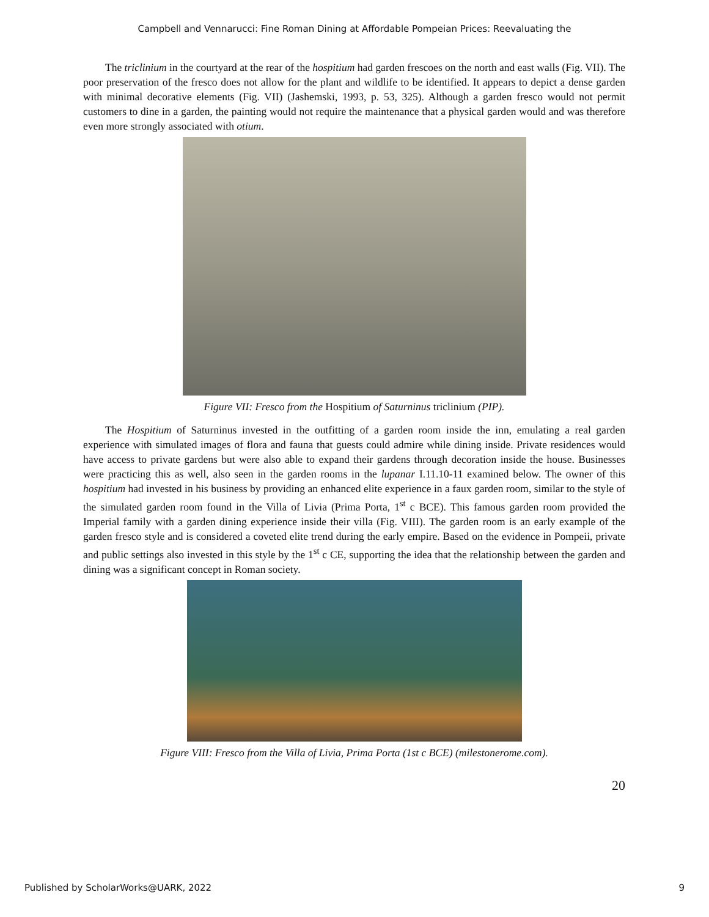Campbell and Vennarucci: Fine Roman Dining at Affordable Pompeian Prices: Reevaluating the
The triclinium in the courtyard at the rear of the hospitium had garden frescoes on the north and east walls (Fig. VII). The poor preservation of the fresco does not allow for the plant and wildlife to be identified. It appears to depict a dense garden with minimal decorative elements (Fig. VII) (Jashemski, 1993, p. 53, 325). Although a garden fresco would not permit customers to dine in a garden, the painting would not require the maintenance that a physical garden would and was therefore even more strongly associated with otium.
Figure VII: Fresco from the Hospitium of Saturninus triclinium (PIP).
The Hospitium of Saturninus invested in the outfitting of a garden room inside the inn, emulating a real garden experience with simulated images of flora and fauna that guests could admire while dining inside. Private residences would have access to private gardens but were also able to expand their gardens through decoration inside the house. Businesses were practicing this as well, also seen in the garden rooms in the lupanar I.11.10-11 examined below. The owner of this hospitium had invested in his business by providing an enhanced elite experience in a faux garden room, similar to the style of the simulated garden room found in the Villa of Livia (Prima Porta, 1<sup>st</sup> c BCE). This famous garden room provided the Imperial family with a garden dining experience inside their villa (Fig. VIII). The garden room is an early example of the garden fresco style and is considered a coveted elite trend during the early empire. Based on the evidence in Pompeii, private and public settings also invested in this style by the 1<sup>st</sup> c CE, supporting the idea that the relationship between the garden and dining was a significant concept in Roman society.
Figure VIII: Fresco from the Villa of Livia, Prima Porta (1st c BCE) (milestonerome.com).
20
Published by ScholarWorks@UARK, 2022 9